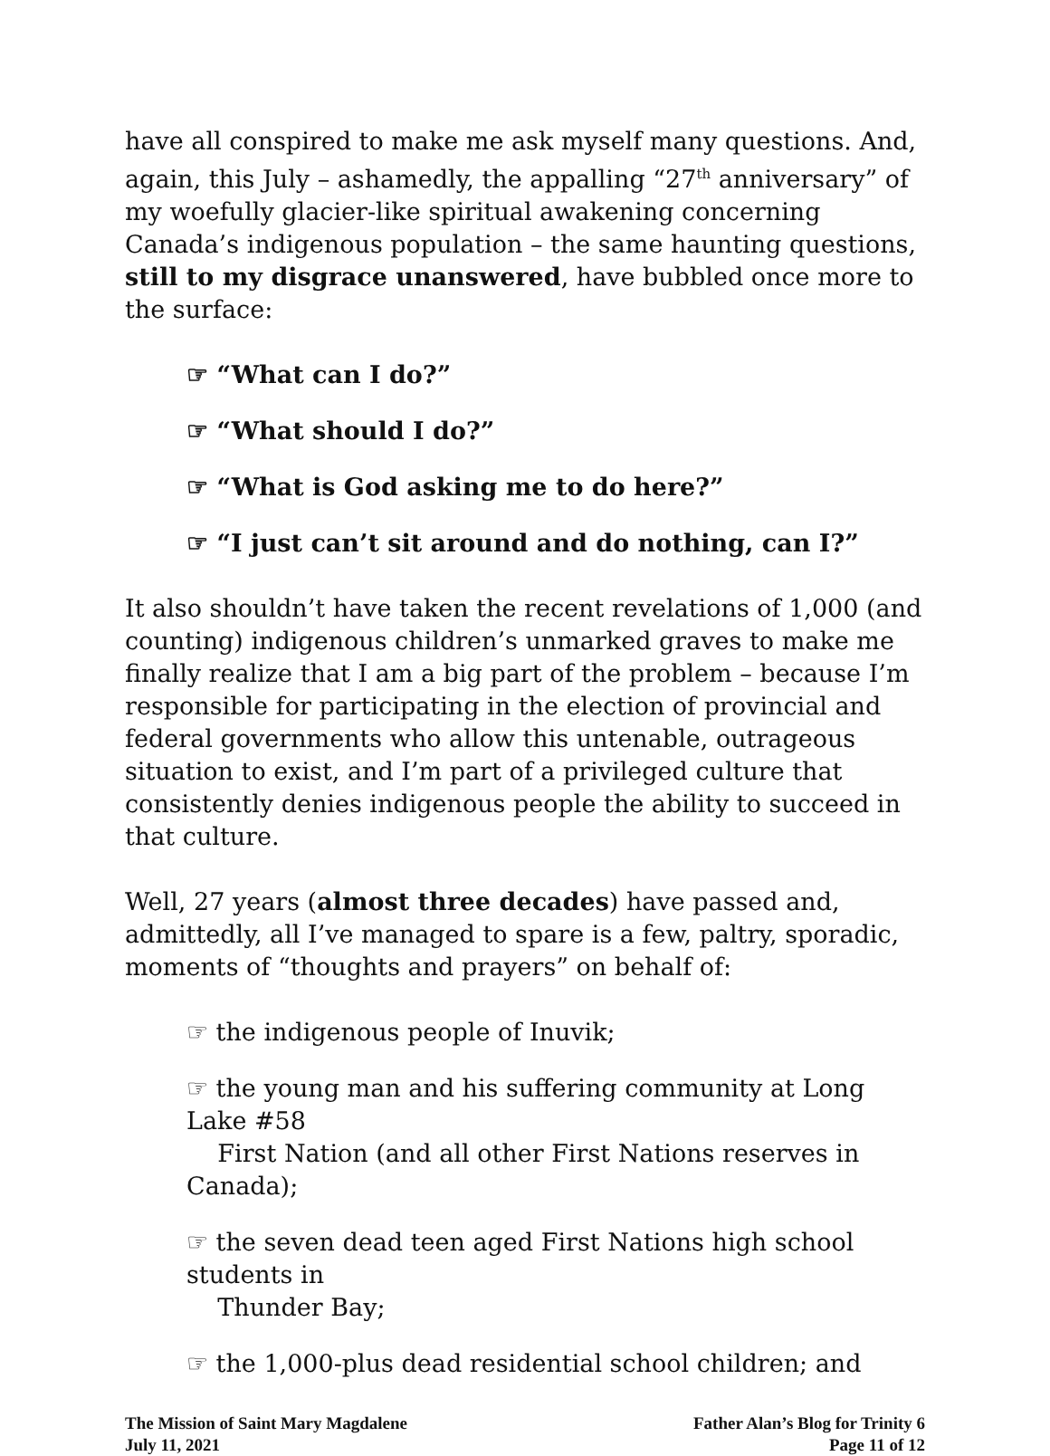have all conspired to make me ask myself many questions. And, again, this July – ashamedly, the appalling “27<sup>th</sup> anniversary” of my woefully glacier-like spiritual awakening concerning Canada’s indigenous population – the same haunting questions, still to my disgrace unanswered, have bubbled once more to the surface:
☞ “What can I do?”
☞ “What should I do?”
☞ “What is God asking me to do here?”
☞ “I just can’t sit around and do nothing, can I?”
It also shouldn’t have taken the recent revelations of 1,000 (and counting) indigenous children’s unmarked graves to make me finally realize that I am a big part of the problem – because I’m responsible for participating in the election of provincial and federal governments who allow this untenable, outrageous situation to exist, and I’m part of a privileged culture that consistently denies indigenous people the ability to succeed in that culture.
Well, 27 years (almost three decades) have passed and, admittedly, all I’ve managed to spare is a few, paltry, sporadic, moments of “thoughts and prayers” on behalf of:
☞ the indigenous people of Inuvik;
☞ the young man and his suffering community at Long Lake #58
First Nation (and all other First Nations reserves in Canada);
☞ the seven dead teen aged First Nations high school students in
Thunder Bay;
☞ the 1,000-plus dead residential school children; and
The Mission of Saint Mary Magdalene
July 11, 2021
Father Alan’s Blog for Trinity 6
Page 11 of 12